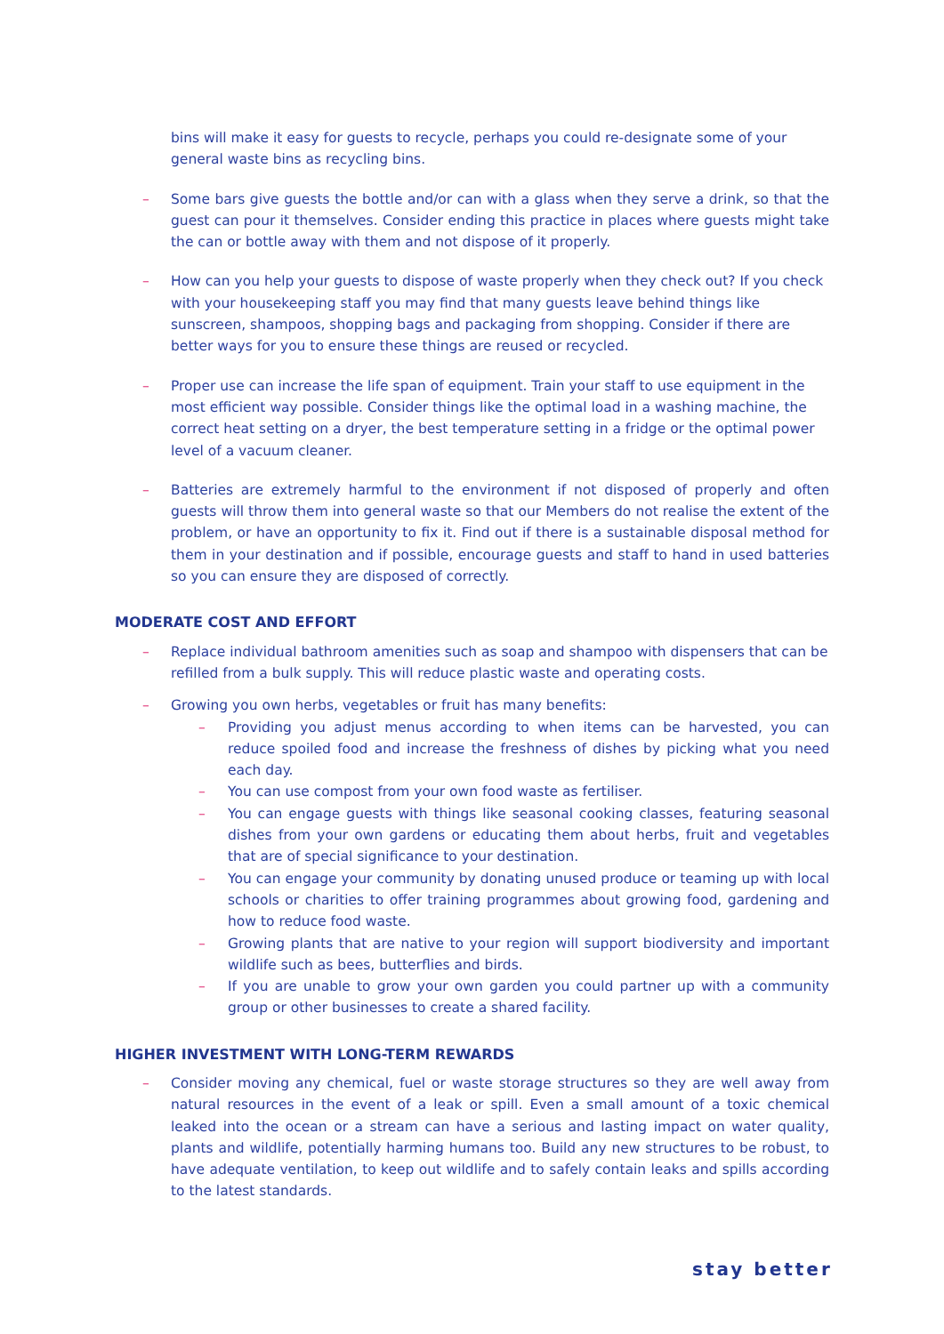bins will make it easy for guests to recycle, perhaps you could re-designate some of your general waste bins as recycling bins.
– Some bars give guests the bottle and/or can with a glass when they serve a drink, so that the guest can pour it themselves. Consider ending this practice in places where guests might take the can or bottle away with them and not dispose of it properly.
– How can you help your guests to dispose of waste properly when they check out? If you check with your housekeeping staff you may find that many guests leave behind things like sunscreen, shampoos, shopping bags and packaging from shopping. Consider if there are better ways for you to ensure these things are reused or recycled.
– Proper use can increase the life span of equipment. Train your staff to use equipment in the most efficient way possible. Consider things like the optimal load in a washing machine, the correct heat setting on a dryer, the best temperature setting in a fridge or the optimal power level of a vacuum cleaner.
– Batteries are extremely harmful to the environment if not disposed of properly and often guests will throw them into general waste so that our Members do not realise the extent of the problem, or have an opportunity to fix it. Find out if there is a sustainable disposal method for them in your destination and if possible, encourage guests and staff to hand in used batteries so you can ensure they are disposed of correctly.
MODERATE COST AND EFFORT
– Replace individual bathroom amenities such as soap and shampoo with dispensers that can be refilled from a bulk supply. This will reduce plastic waste and operating costs.
– Growing you own herbs, vegetables or fruit has many benefits:
– Providing you adjust menus according to when items can be harvested, you can reduce spoiled food and increase the freshness of dishes by picking what you need each day.
– You can use compost from your own food waste as fertiliser.
– You can engage guests with things like seasonal cooking classes, featuring seasonal dishes from your own gardens or educating them about herbs, fruit and vegetables that are of special significance to your destination.
– You can engage your community by donating unused produce or teaming up with local schools or charities to offer training programmes about growing food, gardening and how to reduce food waste.
– Growing plants that are native to your region will support biodiversity and important wildlife such as bees, butterflies and birds.
– If you are unable to grow your own garden you could partner up with a community group or other businesses to create a shared facility.
HIGHER INVESTMENT WITH LONG-TERM REWARDS
– Consider moving any chemical, fuel or waste storage structures so they are well away from natural resources in the event of a leak or spill. Even a small amount of a toxic chemical leaked into the ocean or a stream can have a serious and lasting impact on water quality, plants and wildlife, potentially harming humans too. Build any new structures to be robust, to have adequate ventilation, to keep out wildlife and to safely contain leaks and spills according to the latest standards.
stay better